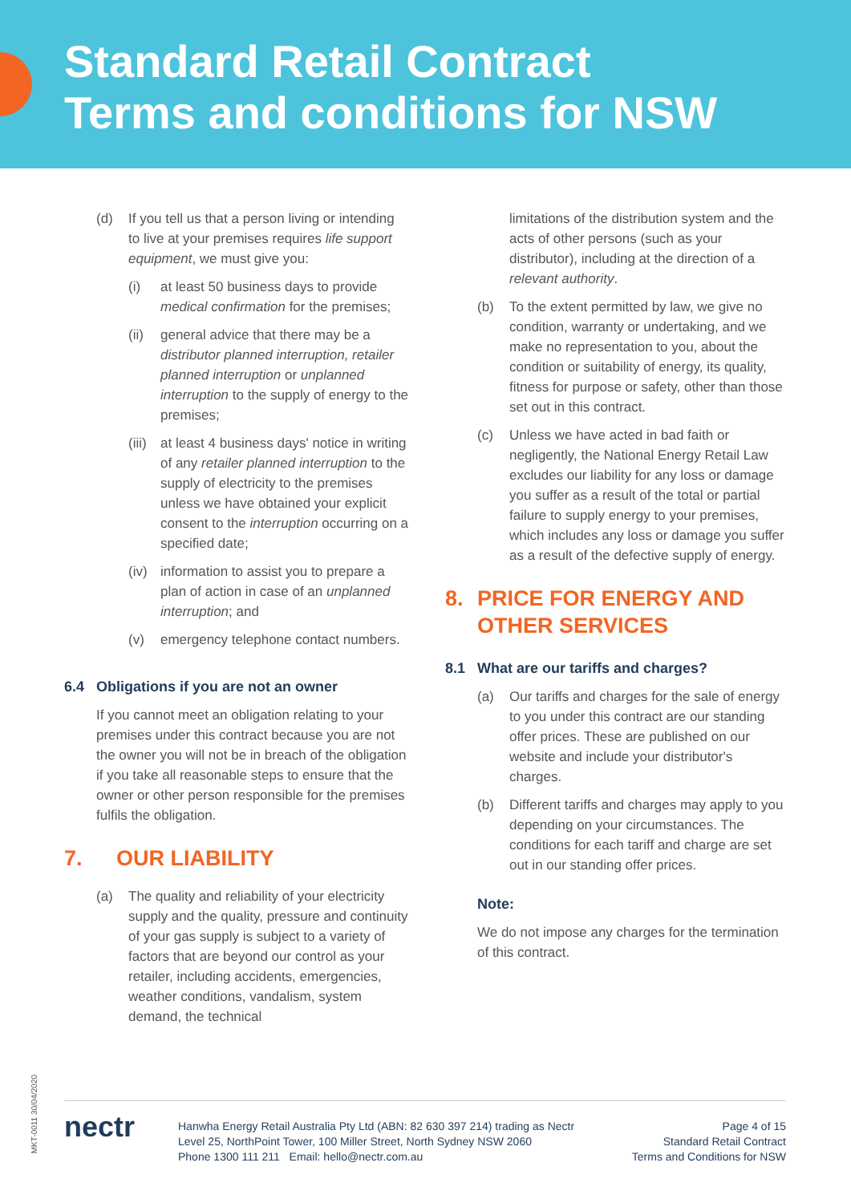Standard Retail Contract
Terms and conditions for NSW
(d) If you tell us that a person living or intending to live at your premises requires life support equipment, we must give you:
(i) at least 50 business days to provide medical confirmation for the premises;
(ii)
general advice that there may be a distributor planned interruption, retailer planned interruption or unplanned interruption to the supply of energy to the premises;
(iii)
at least 4 business days' notice in writing of any retailer planned interruption to the supply of electricity to the premises unless we have obtained your explicit consent to the interruption occurring on a specified date;
(iv)
information to assist you to prepare a plan of action in case of an unplanned interruption; and
(v) emergency telephone contact numbers.
6.4 Obligations if you are not an owner
If you cannot meet an obligation relating to your premises under this contract because you are not the owner you will not be in breach of the obligation if you take all reasonable steps to ensure that the owner or other person responsible for the premises fulfils the obligation.
7. OUR LIABILITY
(a) The quality and reliability of your electricity supply and the quality, pressure and continuity of your gas supply is subject to a variety of factors that are beyond our control as your retailer, including accidents, emergencies, weather conditions, vandalism, system demand, the technical
limitations of the distribution system and the acts of other persons (such as your distributor), including at the direction of a relevant authority.
(b) To the extent permitted by law, we give no condition, warranty or undertaking, and we make no representation to you, about the condition or suitability of energy, its quality, fitness for purpose or safety, other than those set out in this contract.
(c) Unless we have acted in bad faith or negligently, the National Energy Retail Law excludes our liability for any loss or damage you suffer as a result of the total or partial failure to supply energy to your premises, which includes any loss or damage you suffer as a result of the defective supply of energy.
8. PRICE FOR ENERGY AND OTHER SERVICES
8.1 What are our tariffs and charges?
(a) Our tariffs and charges for the sale of energy to you under this contract are our standing offer prices. These are published on our website and include your distributor's charges.
(b) Different tariffs and charges may apply to you depending on your circumstances. The conditions for each tariff and charge are set out in our standing offer prices.
Note:
We do not impose any charges for the termination of this contract.
MKT-0011 30/04/2020
nectr
Hanwha Energy Retail Australia Pty Ltd (ABN: 82 630 397 214) trading as Nectr
Level 25, NorthPoint Tower, 100 Miller Street, North Sydney NSW 2060
Phone 1300 111 211 Email: hello@nectr.com.au
Page 4 of 15
Standard Retail Contract
Terms and Conditions for NSW